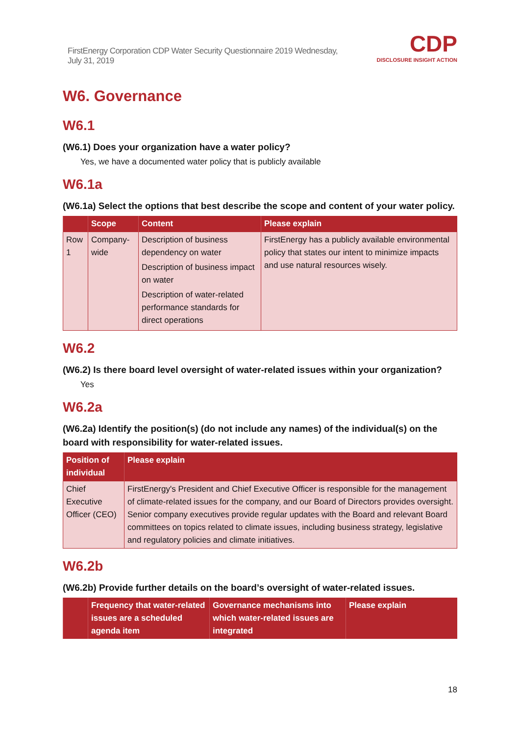FirstEnergy Corporation CDP Water Security Questionnaire 2019 Wednesday, July 31, 2019
CDP
DISCLOSURE INSIGHT ACTION
W6. Governance
W6.1
(W6.1) Does your organization have a water policy?
Yes, we have a documented water policy that is publicly available
W6.1a
(W6.1a) Select the options that best describe the scope and content of your water policy.
| | Scope | Content | Please explain |
| --- | --- | --- | --- |
| Row 1 | Company-wide | Description of business dependency on water Description of business impact on water Description of water-related performance standards for direct operations | FirstEnergy has a publicly available environmental policy that states our intent to minimize impacts and use natural resources wisely. |
W6.2
(W6.2) Is there board level oversight of water-related issues within your organization?
Yes
W6.2a
(W6.2a) Identify the position(s) (do not include any names) of the individual(s) on the board with responsibility for water-related issues.
| Position of individual | Please explain |
| --- | --- |
| Chief Executive Officer (CEO) | FirstEnergy's President and Chief Executive Officer is responsible for the management of climate-related issues for the company, and our Board of Directors provides oversight. Senior company executives provide regular updates with the Board and relevant Board committees on topics related to climate issues, including business strategy, legislative and regulatory policies and climate initiatives. |
W6.2b
(W6.2b) Provide further details on the board’s oversight of water-related issues.
| | Frequency that water-related issues are a scheduled agenda item | Governance mechanisms into which water-related issues are integrated | Please explain |
| --- | --- | --- | --- |
18